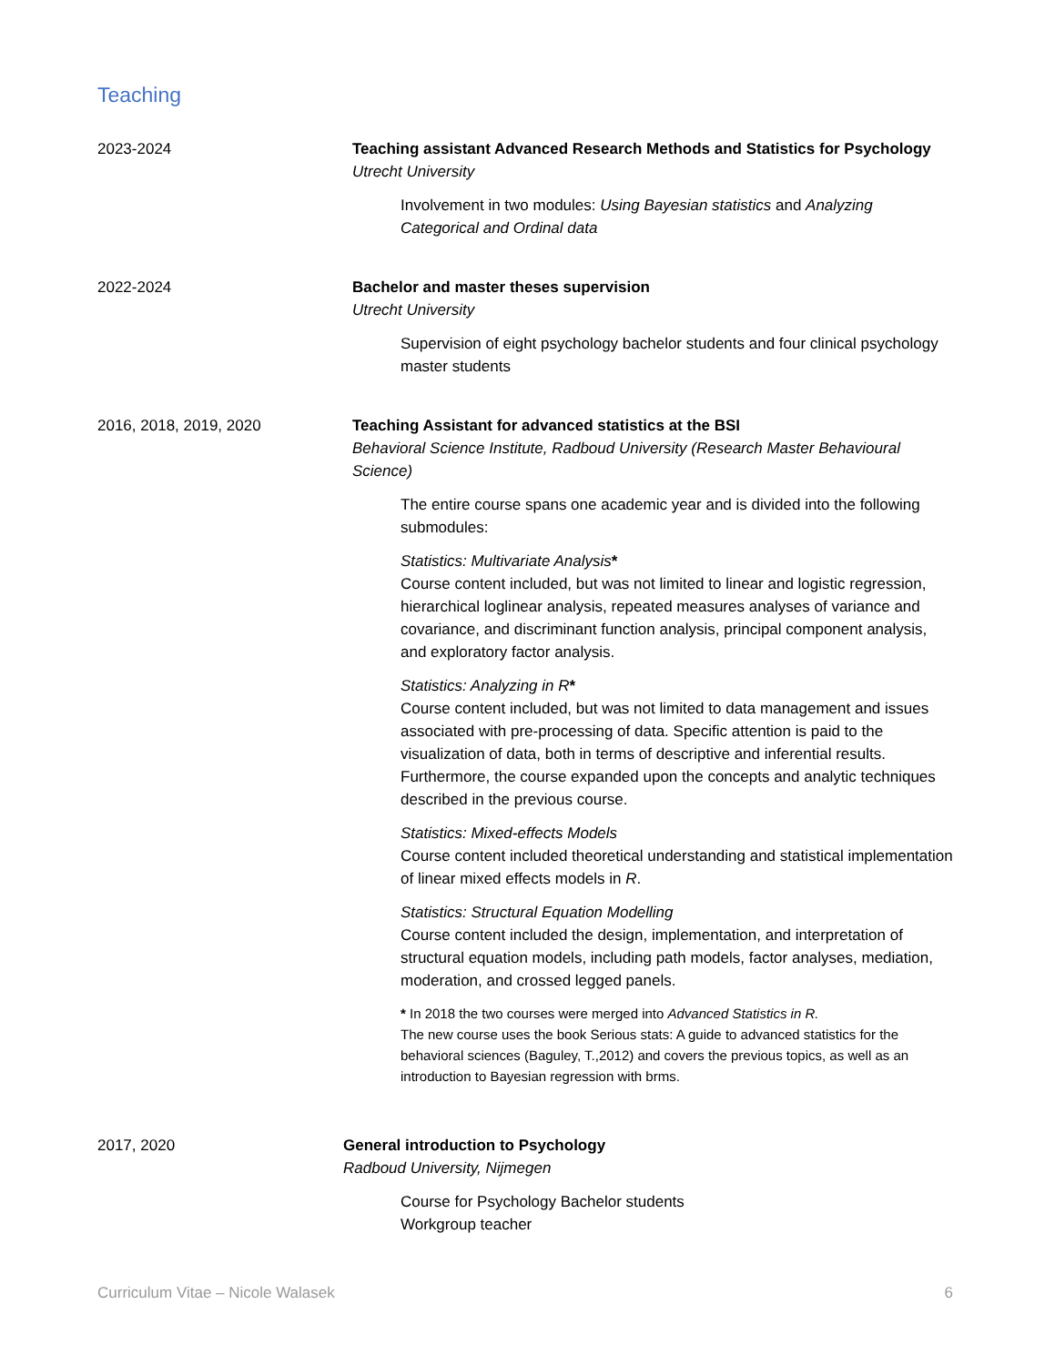Teaching
2023-2024 Teaching assistant Advanced Research Methods and Statistics for Psychology
Utrecht University
Involvement in two modules: Using Bayesian statistics and Analyzing Categorical and Ordinal data
2022-2024 Bachelor and master theses supervision
Utrecht University
Supervision of eight psychology bachelor students and four clinical psychology master students
2016, 2018, 2019, 2020 Teaching Assistant for advanced statistics at the BSI
Behavioral Science Institute, Radboud University (Research Master Behavioural Science)
The entire course spans one academic year and is divided into the following submodules:
Statistics: Multivariate Analysis*
Course content included, but was not limited to linear and logistic regression, hierarchical loglinear analysis, repeated measures analyses of variance and covariance, and discriminant function analysis, principal component analysis, and exploratory factor analysis.
Statistics: Analyzing in R*
Course content included, but was not limited to data management and issues associated with pre-processing of data. Specific attention is paid to the visualization of data, both in terms of descriptive and inferential results. Furthermore, the course expanded upon the concepts and analytic techniques described in the previous course.
Statistics: Mixed-effects Models
Course content included theoretical understanding and statistical implementation of linear mixed effects models in R.
Statistics: Structural Equation Modelling
Course content included the design, implementation, and interpretation of structural equation models, including path models, factor analyses, mediation, moderation, and crossed legged panels.
* In 2018 the two courses were merged into Advanced Statistics in R.
The new course uses the book Serious stats: A guide to advanced statistics for the behavioral sciences (Baguley, T.,2012) and covers the previous topics, as well as an introduction to Bayesian regression with brms.
2017, 2020 General introduction to Psychology
Radboud University, Nijmegen
Course for Psychology Bachelor students
Workgroup teacher
Curriculum Vitae – Nicole Walasek 6